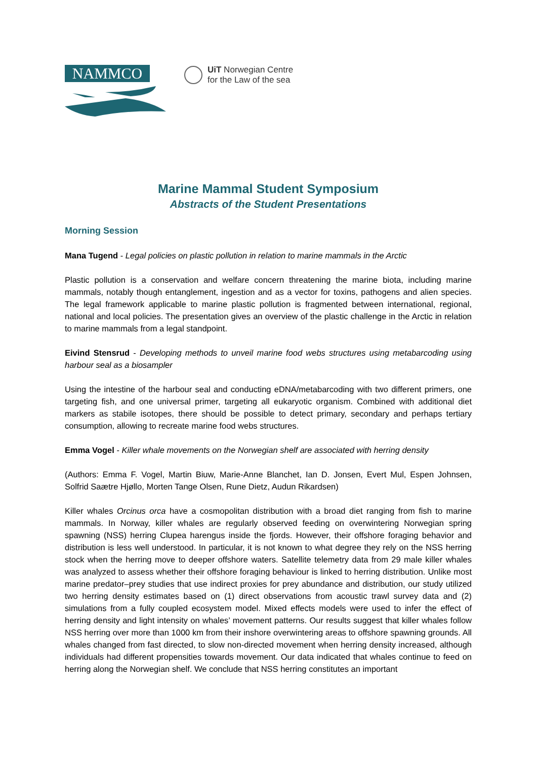NAMMCO
UiT Norwegian Centre
for the Law of the sea
Marine Mammal Student Symposium
Abstracts of the Student Presentations
Morning Session
Mana Tugend - Legal policies on plastic pollution in relation to marine mammals in the Arctic
Plastic pollution is a conservation and welfare concern threatening the marine biota, including marine mammals, notably though entanglement, ingestion and as a vector for toxins, pathogens and alien species. The legal framework applicable to marine plastic pollution is fragmented between international, regional, national and local policies. The presentation gives an overview of the plastic challenge in the Arctic in relation to marine mammals from a legal standpoint.
Eivind Stensrud - Developing methods to unveil marine food webs structures using metabarcoding using harbour seal as a biosampler
Using the intestine of the harbour seal and conducting eDNA/metabarcoding with two different primers, one targeting fish, and one universal primer, targeting all eukaryotic organism. Combined with additional diet markers as stabile isotopes, there should be possible to detect primary, secondary and perhaps tertiary consumption, allowing to recreate marine food webs structures.
Emma Vogel - Killer whale movements on the Norwegian shelf are associated with herring density
(Authors: Emma F. Vogel, Martin Biuw, Marie-Anne Blanchet, Ian D. Jonsen, Evert Mul, Espen Johnsen, Solfrid Saætre Hjøllo, Morten Tange Olsen, Rune Dietz, Audun Rikardsen)
Killer whales Orcinus orca have a cosmopolitan distribution with a broad diet ranging from fish to marine mammals. In Norway, killer whales are regularly observed feeding on overwintering Norwegian spring spawning (NSS) herring Clupea harengus inside the fjords. However, their offshore foraging behavior and distribution is less well understood. In particular, it is not known to what degree they rely on the NSS herring stock when the herring move to deeper offshore waters. Satellite telemetry data from 29 male killer whales was analyzed to assess whether their offshore foraging behaviour is linked to herring distribution. Unlike most marine predator–prey studies that use indirect proxies for prey abundance and distribution, our study utilized two herring density estimates based on (1) direct observations from acoustic trawl survey data and (2) simulations from a fully coupled ecosystem model. Mixed effects models were used to infer the effect of herring density and light intensity on whales’ movement patterns. Our results suggest that killer whales follow NSS herring over more than 1000 km from their inshore overwintering areas to offshore spawning grounds. All whales changed from fast directed, to slow non-directed movement when herring density increased, although individuals had different propensities towards movement. Our data indicated that whales continue to feed on herring along the Norwegian shelf. We conclude that NSS herring constitutes an important